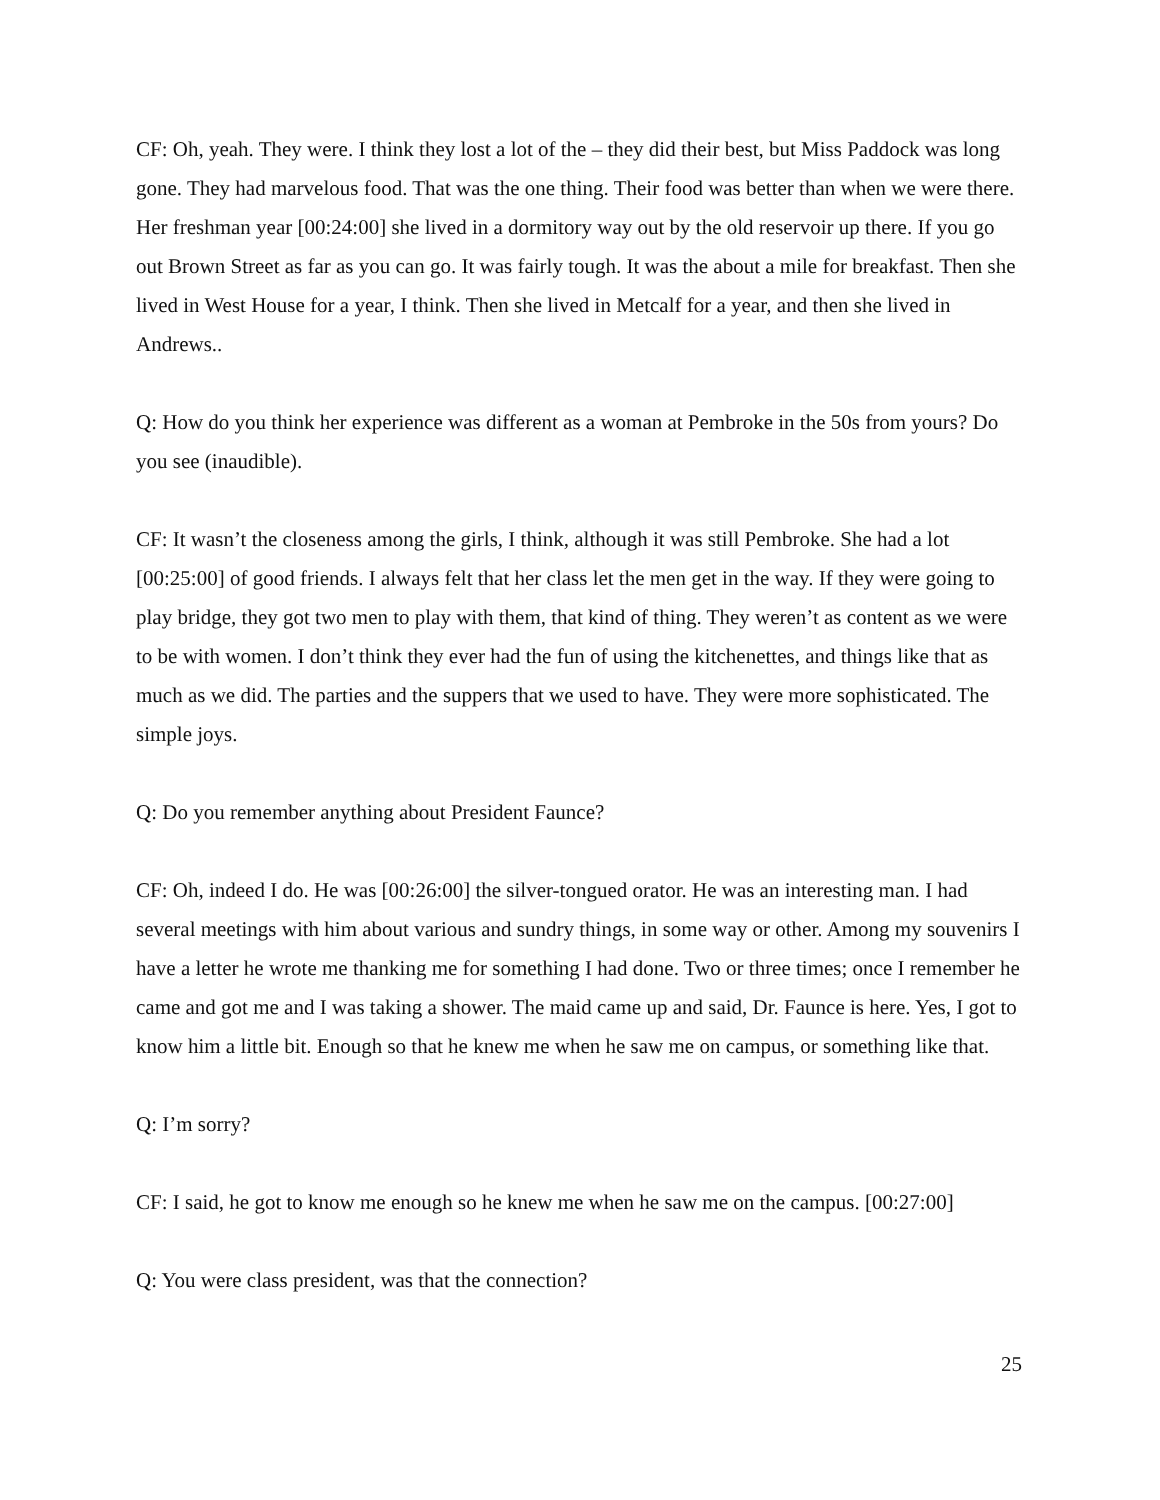CF: Oh, yeah. They were. I think they lost a lot of the – they did their best, but Miss Paddock was long gone. They had marvelous food. That was the one thing. Their food was better than when we were there. Her freshman year [00:24:00] she lived in a dormitory way out by the old reservoir up there. If you go out Brown Street as far as you can go. It was fairly tough. It was the about a mile for breakfast. Then she lived in West House for a year, I think. Then she lived in Metcalf for a year, and then she lived in Andrews..
Q: How do you think her experience was different as a woman at Pembroke in the 50s from yours? Do you see (inaudible).
CF: It wasn’t the closeness among the girls, I think, although it was still Pembroke. She had a lot [00:25:00] of good friends. I always felt that her class let the men get in the way. If they were going to play bridge, they got two men to play with them, that kind of thing. They weren’t as content as we were to be with women. I don’t think they ever had the fun of using the kitchenettes, and things like that as much as we did. The parties and the suppers that we used to have. They were more sophisticated. The simple joys.
Q: Do you remember anything about President Faunce?
CF: Oh, indeed I do. He was [00:26:00] the silver-tongued orator. He was an interesting man. I had several meetings with him about various and sundry things, in some way or other. Among my souvenirs I have a letter he wrote me thanking me for something I had done. Two or three times; once I remember he came and got me and I was taking a shower. The maid came up and said, Dr. Faunce is here. Yes, I got to know him a little bit. Enough so that he knew me when he saw me on campus, or something like that.
Q: I’m sorry?
CF: I said, he got to know me enough so he knew me when he saw me on the campus. [00:27:00]
Q: You were class president, was that the connection?
25